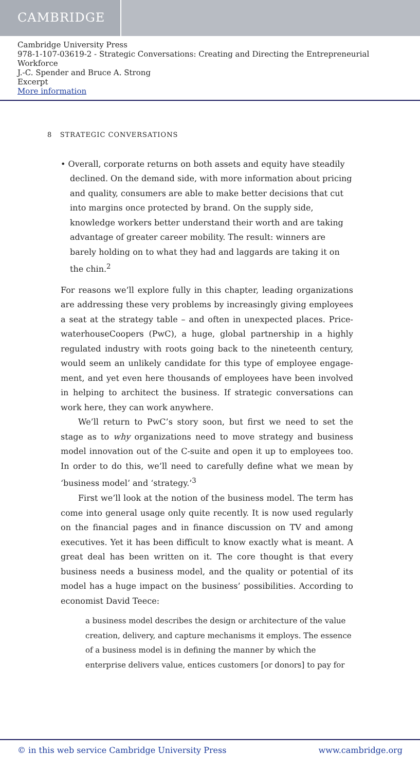CAMBRIDGE
Cambridge University Press
978-1-107-03619-2 - Strategic Conversations: Creating and Directing the Entrepreneurial Workforce
J.-C. Spender and Bruce A. Strong
Excerpt
More information
8 STRATEGIC CONVERSATIONS
• Overall, corporate returns on both assets and equity have steadily declined. On the demand side, with more information about pricing and quality, consumers are able to make better decisions that cut into margins once protected by brand. On the supply side, knowledge workers better understand their worth and are taking advantage of greater career mobility. The result: winners are barely holding on to what they had and laggards are taking it on the chin.<sup>2</sup>
For reasons we’ll explore fully in this chapter, leading organizations are addressing these very problems by increasingly giving employees a seat at the strategy table – and often in unexpected places. Price­waterhouseCoopers (PwC), a huge, global partnership in a highly regulated industry with roots going back to the nineteenth century, would seem an unlikely candidate for this type of employee engage­ment, and yet even here thousands of employees have been involved in helping to architect the business. If strategic conversations can work here, they can work anywhere.
We’ll return to PwC’s story soon, but first we need to set the stage as to why organizations need to move strategy and business model innovation out of the C-suite and open it up to employees too. In order to do this, we’ll need to carefully define what we mean by ‘business model’ and ‘strategy.’<sup>3</sup>
First we’ll look at the notion of the business model. The term has come into general usage only quite recently. It is now used regularly on the financial pages and in finance discussion on TV and among executives. Yet it has been difficult to know exactly what is meant. A great deal has been written on it. The core thought is that every business needs a business model, and the quality or potential of its model has a huge impact on the business’ possibilities. According to economist David Teece:
a business model describes the design or architecture of the value creation, delivery, and capture mechanisms it employs. The essence of a business model is in defining the manner by which the enterprise delivers value, entices customers [or donors] to pay for
© in this web service Cambridge University Press www.cambridge.org